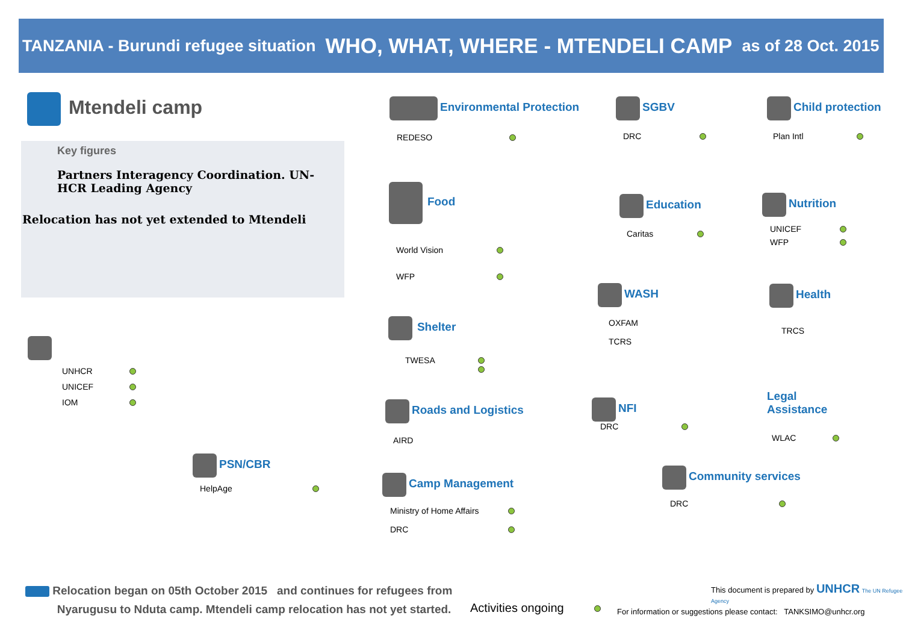TANZANIA - Burundi refugee situation WHO, WHAT, WHERE - MTENDELI CAMP as of 28 Oct. 2015
Mtendeli camp
Key figures
Partners Interagency Coordination. UN-HCR Leading Agency
Relocation has not yet extended to Mtendeli
UNHCR
UNICEF
IOM
PSN/CBR
HelpAge
Environmental Protection
REDESO
Food
World Vision
WFP
Shelter
TWESA
Roads and Logistics
AIRD
Camp Management
Ministry of Home Affairs
DRC
SGBV
DRC
Education
Caritas
WASH
OXFAM
TCRS
NFI
DRC
Community services
DRC
Child protection
Plan Intl
Nutrition
UNICEF
WFP
Health
TRCS
Legal Assistance
WLAC
Relocation began on 05th October 2015 and continues for refugees from
Nyarugusu to Nduta camp. Mtendeli camp relocation has not yet started.
Activities ongoing
This document is prepared by UNHCR The UN Refugee Agency
For information or suggestions please contact: TANKSIMO@unhcr.org